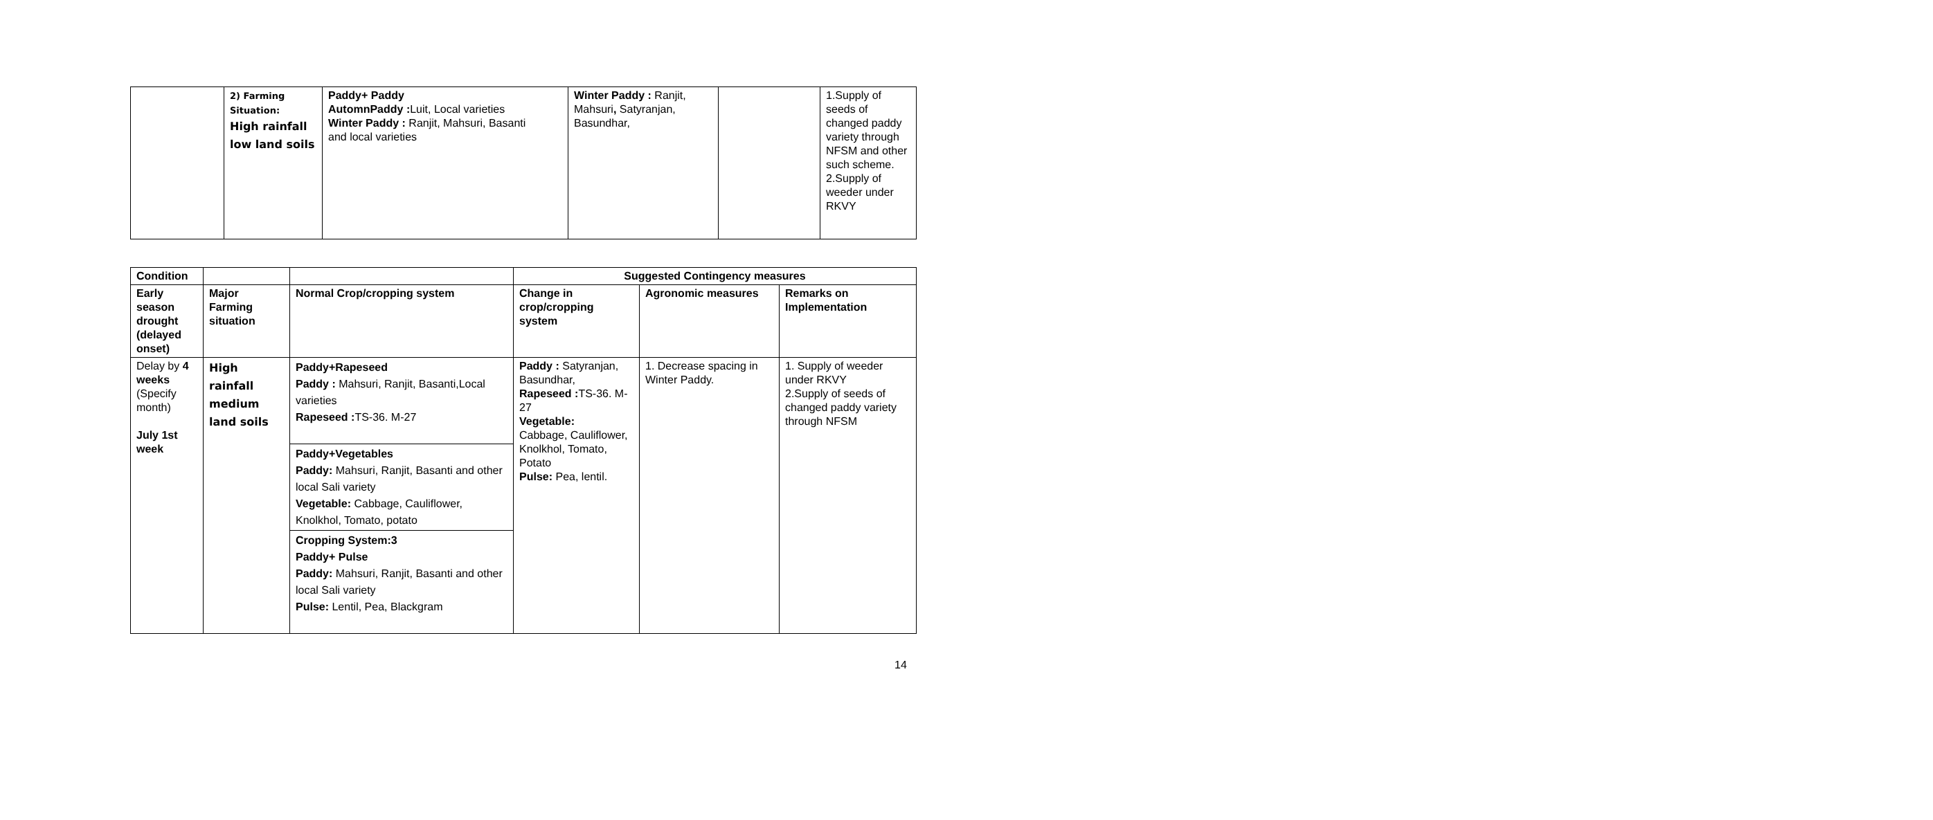| | 2) Farming Situation: High rainfall low land soils | Paddy+ Paddy AutomnPaddy : Luit, Local varieties Winter Paddy : Ranjit, Mahsuri, Basanti and local varieties | Winter Paddy : Ranjit, Mahsuri , Satyranjan, Basundhar, | | 1.Supply of seeds of changed paddy variety through NFSM and other such scheme. 2.Supply of weeder under RKVY |
| Condition | | | Suggested Contingency measures | | |
| --- | --- | --- | --- | --- | --- |
| Early season drought (delayed onset) | Major Farming situation | Normal Crop/cropping system | Change in crop/cropping system | Agronomic measures | Remarks on Implementation |
| Delay by 4 weeks (Specify month) July 1st week | High rainfall medium land soils | Paddy+Rapeseed Paddy : Mahsuri, Ranjit, Basanti,Local varieties Rapeseed : TS-36. M-27 | Paddy : Satyranjan, Basundhar, Rapeseed : TS-36. M-27 Vegetable: Cabbage, Cauliflower, Knolkhol, Tomato, Potato Pulse: Pea, lentil. | 1. Decrease spacing in Winter Paddy. | 1. Supply of weeder under RKVY 2.Supply of seeds of changed paddy variety through NFSM |
| | | Paddy+Vegetables Paddy: Mahsuri, Ranjit, Basanti and other local Sali variety Vegetable: Cabbage, Cauliflower, Knolkhol, Tomato, potato | | | |
| | | Cropping System:3 Paddy+ Pulse Paddy: Mahsuri, Ranjit, Basanti and other local Sali variety Pulse: Lentil, Pea, Blackgram | | | |
14